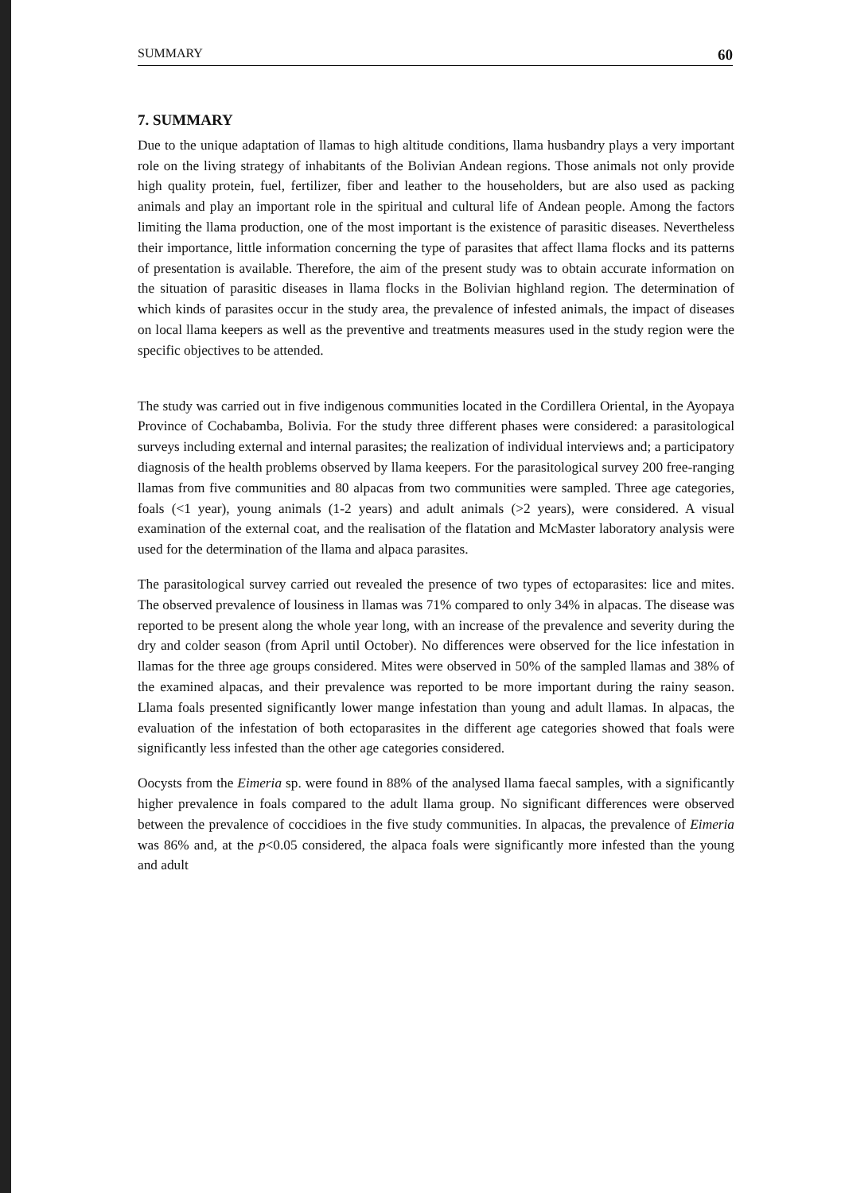SUMMARY 60
7. SUMMARY
Due to the unique adaptation of llamas to high altitude conditions, llama husbandry plays a very important role on the living strategy of inhabitants of the Bolivian Andean regions. Those animals not only provide high quality protein, fuel, fertilizer, fiber and leather to the householders, but are also used as packing animals and play an important role in the spiritual and cultural life of Andean people. Among the factors limiting the llama production, one of the most important is the existence of parasitic diseases. Nevertheless their importance, little information concerning the type of parasites that affect llama flocks and its patterns of presentation is available. Therefore, the aim of the present study was to obtain accurate information on the situation of parasitic diseases in llama flocks in the Bolivian highland region. The determination of which kinds of parasites occur in the study area, the prevalence of infested animals, the impact of diseases on local llama keepers as well as the preventive and treatments measures used in the study region were the specific objectives to be attended.
The study was carried out in five indigenous communities located in the Cordillera Oriental, in the Ayopaya Province of Cochabamba, Bolivia. For the study three different phases were considered: a parasitological surveys including external and internal parasites; the realization of individual interviews and; a participatory diagnosis of the health problems observed by llama keepers. For the parasitological survey 200 free-ranging llamas from five communities and 80 alpacas from two communities were sampled. Three age categories, foals (<1 year), young animals (1-2 years) and adult animals (>2 years), were considered. A visual examination of the external coat, and the realisation of the flatation and McMaster laboratory analysis were used for the determination of the llama and alpaca parasites.
The parasitological survey carried out revealed the presence of two types of ectoparasites: lice and mites. The observed prevalence of lousiness in llamas was 71% compared to only 34% in alpacas. The disease was reported to be present along the whole year long, with an increase of the prevalence and severity during the dry and colder season (from April until October). No differences were observed for the lice infestation in llamas for the three age groups considered. Mites were observed in 50% of the sampled llamas and 38% of the examined alpacas, and their prevalence was reported to be more important during the rainy season. Llama foals presented significantly lower mange infestation than young and adult llamas. In alpacas, the evaluation of the infestation of both ectoparasites in the different age categories showed that foals were significantly less infested than the other age categories considered.
Oocysts from the Eimeria sp. were found in 88% of the analysed llama faecal samples, with a significantly higher prevalence in foals compared to the adult llama group. No significant differences were observed between the prevalence of coccidioes in the five study communities. In alpacas, the prevalence of Eimeria was 86% and, at the p<0.05 considered, the alpaca foals were significantly more infested than the young and adult